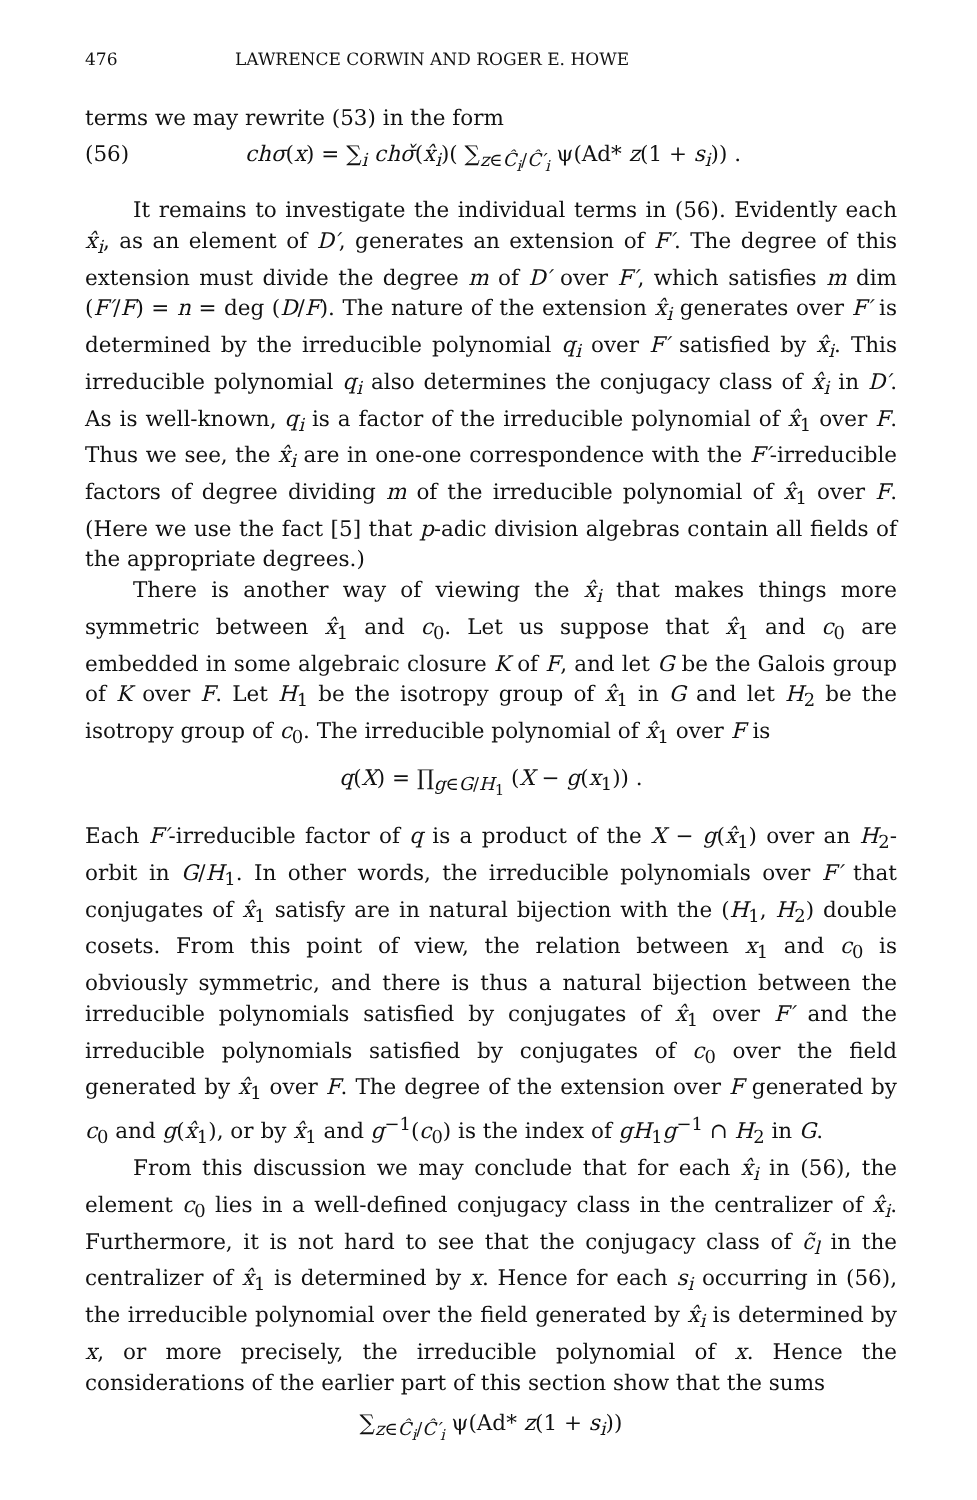476 LAWRENCE CORWIN AND ROGER E. HOWE
terms we may rewrite (53) in the form
(56) chσ(x) = ∑<sub>i</sub> chσ̌(x̂<sub>i</sub>)( ∑<sub>z∈Ĉ<sub>i</sub>/Ĉ′<sub>i</sub></sub> ψ(Ad* z(1 + s<sub>i</sub>)) .
It remains to investigate the individual terms in (56). Evidently each x̂<sub>i</sub>, as an element of D′, generates an extension of F′. The degree of this extension must divide the degree m of D′ over F′, which satisfies m dim (F′/F) = n = deg (D/F). The nature of the extension x̂<sub>i</sub> generates over F′ is determined by the irreducible polynomial q<sub>i</sub> over F′ satisfied by x̂<sub>i</sub>. This irreducible polynomial q<sub>i</sub> also determines the conjugacy class of x̂<sub>i</sub> in D′. As is well-known, q<sub>i</sub> is a factor of the irreducible polynomial of x̂<sub>1</sub> over F. Thus we see, the x̂<sub>i</sub> are in one-one correspondence with the F′-irreducible factors of degree dividing m of the irreducible polynomial of x̂<sub>1</sub> over F. (Here we use the fact [5] that p-adic division algebras contain all fields of the appropriate degrees.)
There is another way of viewing the x̂<sub>i</sub> that makes things more symmetric between x̂<sub>1</sub> and c<sub>0</sub>. Let us suppose that x̂<sub>1</sub> and c<sub>0</sub> are embedded in some algebraic closure K of F, and let G be the Galois group of K over F. Let H<sub>1</sub> be the isotropy group of x̂<sub>1</sub> in G and let H<sub>2</sub> be the isotropy group of c<sub>0</sub>. The irreducible polynomial of x̂<sub>1</sub> over F is
q(X) = ∏<sub>g∈G/H<sub>1</sub></sub> (X − g(x<sub>1</sub>)) .
Each F′-irreducible factor of q is a product of the X − g(x̂<sub>1</sub>) over an H<sub>2</sub>-orbit in G/H<sub>1</sub>. In other words, the irreducible polynomials over F′ that conjugates of x̂<sub>1</sub> satisfy are in natural bijection with the (H<sub>1</sub>, H<sub>2</sub>) double cosets. From this point of view, the relation between x<sub>1</sub> and c<sub>0</sub> is obviously symmetric, and there is thus a natural bijection between the irreducible polynomials satisfied by conjugates of x̂<sub>1</sub> over F′ and the irreducible polynomials satisfied by conjugates of c<sub>0</sub> over the field generated by x̂<sub>1</sub> over F. The degree of the extension over F generated by c<sub>0</sub> and g(x̂<sub>1</sub>), or by x̂<sub>1</sub> and g<sup>−1</sup>(c<sub>0</sub>) is the index of gH<sub>1</sub>g<sup>−1</sup> ∩ H<sub>2</sub> in G.
From this discussion we may conclude that for each x̂<sub>i</sub> in (56), the element c<sub>0</sub> lies in a well-defined conjugacy class in the centralizer of x̂<sub>i</sub>. Furthermore, it is not hard to see that the conjugacy class of c̃<sub>l</sub> in the centralizer of x̂<sub>1</sub> is determined by x. Hence for each s<sub>i</sub> occurring in (56), the irreducible polynomial over the field generated by x̂<sub>i</sub> is determined by x, or more precisely, the irreducible polynomial of x. Hence the considerations of the earlier part of this section show that the sums
∑<sub>z∈Ĉ<sub>i</sub>/Ĉ′<sub>i</sub></sub> ψ(Ad* z(1 + s<sub>i</sub>))